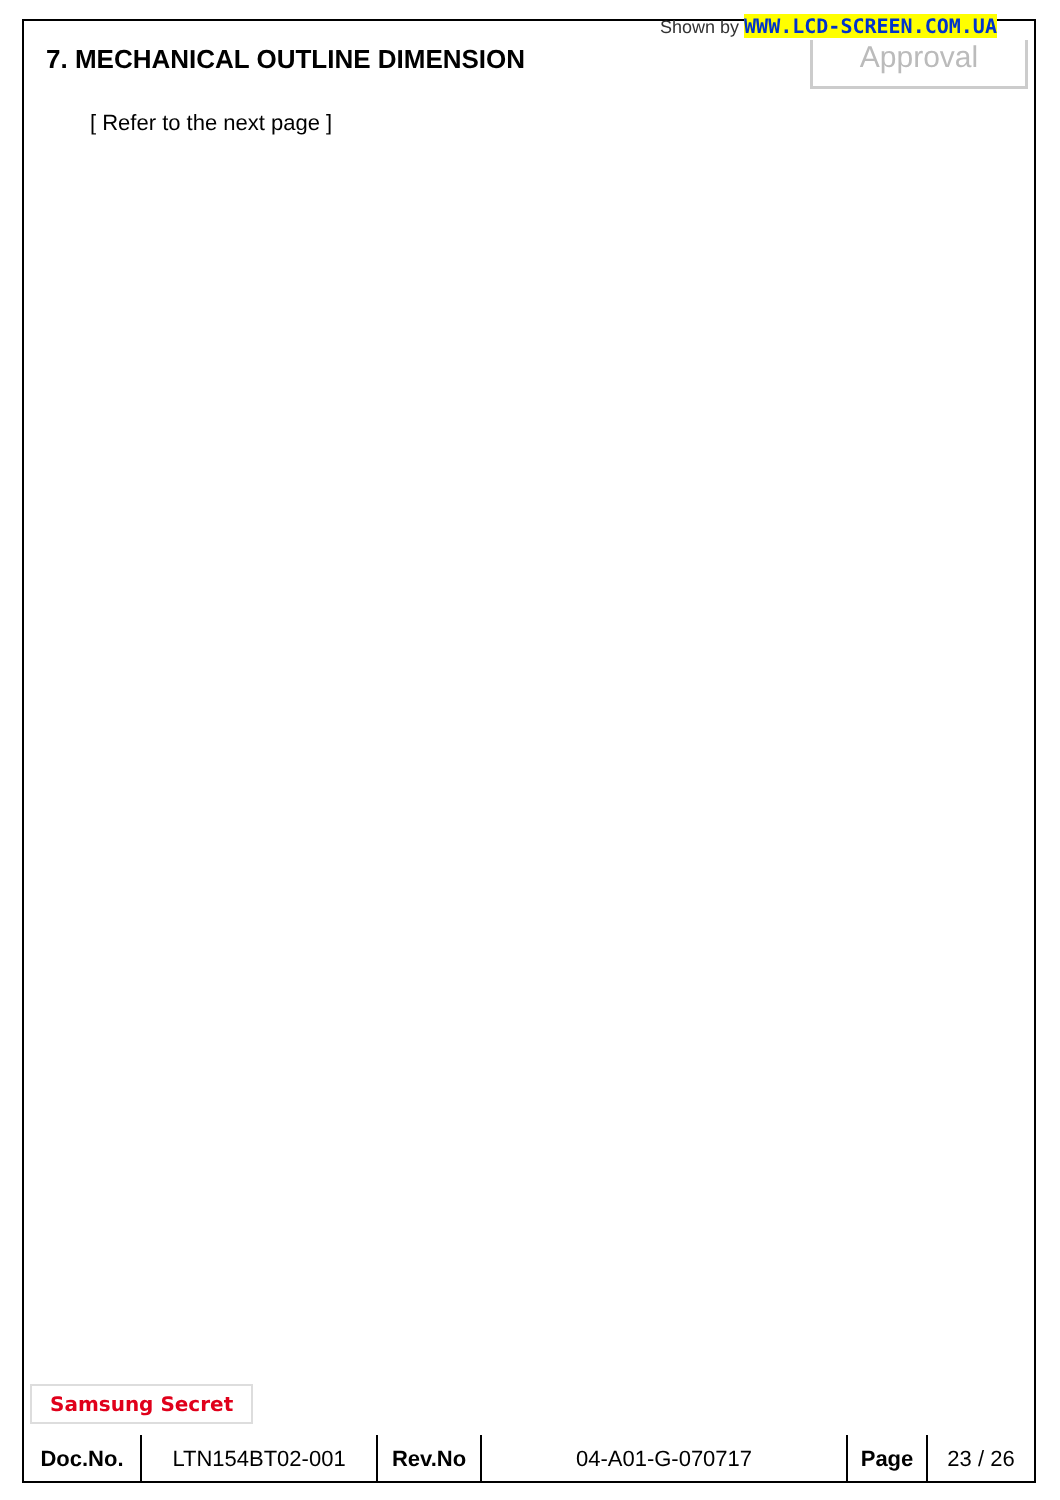Shown by WWW.LCD-SCREEN.COM.UA
7. MECHANICAL OUTLINE DIMENSION
Approval
[ Refer to the next page ]
Samsung Secret
| Doc.No. | LTN154BT02-001 | Rev.No | 04-A01-G-070717 | Page | 23 / 26 |